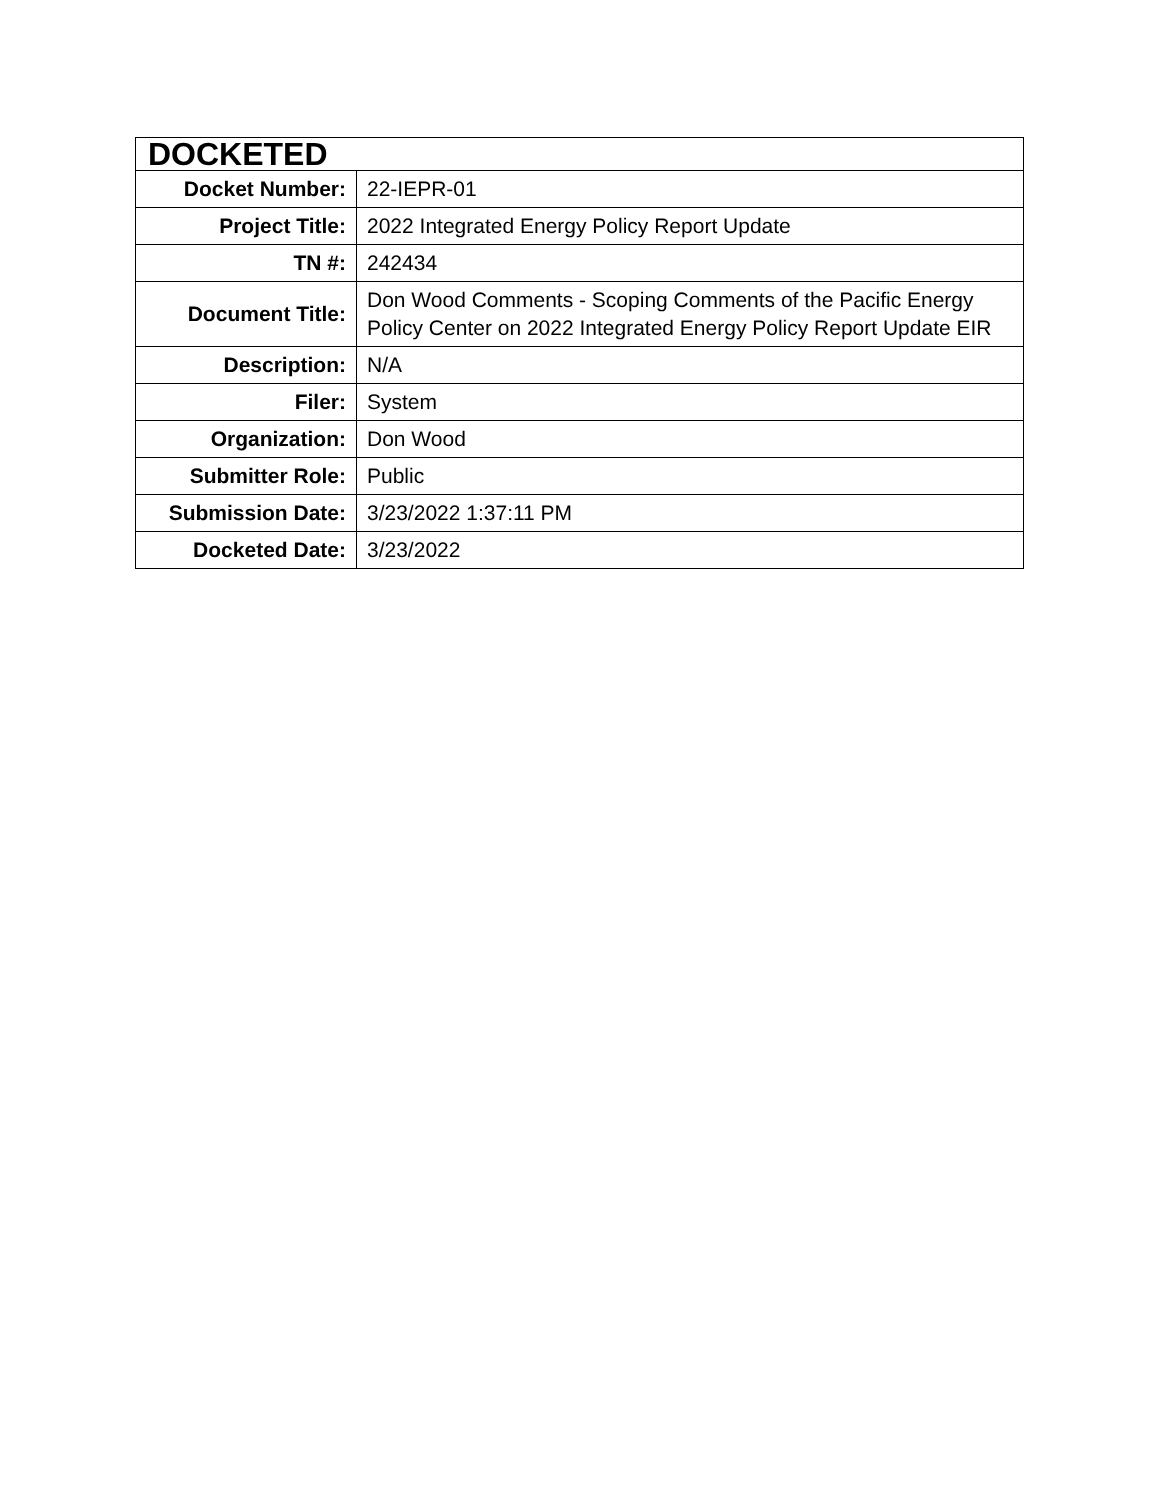| DOCKETED | |
| Docket Number: | 22-IEPR-01 |
| Project Title: | 2022 Integrated Energy Policy Report Update |
| TN #: | 242434 |
| Document Title: | Don Wood Comments - Scoping Comments of the Pacific Energy Policy Center on 2022 Integrated Energy Policy Report Update EIR |
| Description: | N/A |
| Filer: | System |
| Organization: | Don Wood |
| Submitter Role: | Public |
| Submission Date: | 3/23/2022 1:37:11 PM |
| Docketed Date: | 3/23/2022 |